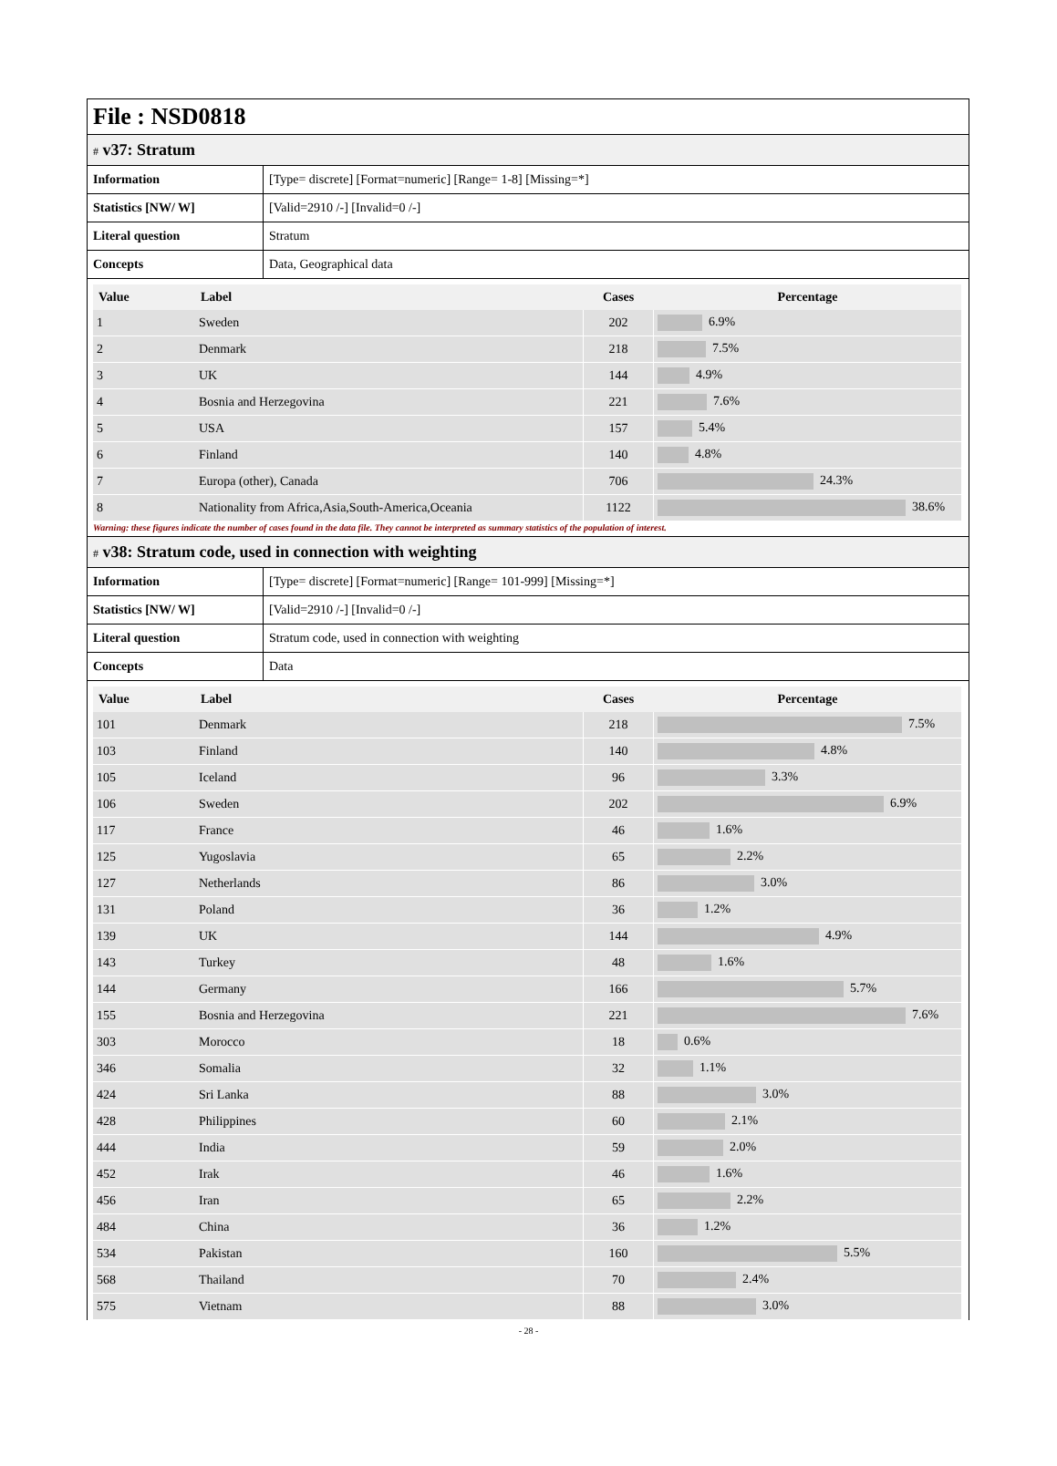File : NSD0818
# v37: Stratum
| Information | [Type= discrete] [Format=numeric] [Range= 1-8] [Missing=*] |
| Statistics [NW/ W] | [Valid=2910 /-] [Invalid=0 /-] |
| Literal question | Stratum |
| Concepts | Data, Geographical data |
| Value | Label | Cases | Percentage |
| --- | --- | --- | --- |
| 1 | Sweden | 202 | 6.9% |
| 2 | Denmark | 218 | 7.5% |
| 3 | UK | 144 | 4.9% |
| 4 | Bosnia and Herzegovina | 221 | 7.6% |
| 5 | USA | 157 | 5.4% |
| 6 | Finland | 140 | 4.8% |
| 7 | Europa (other), Canada | 706 | 24.3% |
| 8 | Nationality from Africa,Asia,South-America,Oceania | 1122 | 38.6% |
Warning: these figures indicate the number of cases found in the data file. They cannot be interpreted as summary statistics of the population of interest.
# v38: Stratum code, used in connection with weighting
| Information | [Type= discrete] [Format=numeric] [Range= 101-999] [Missing=*] |
| Statistics [NW/ W] | [Valid=2910 /-] [Invalid=0 /-] |
| Literal question | Stratum code, used in connection with weighting |
| Concepts | Data |
| Value | Label | Cases | Percentage |
| --- | --- | --- | --- |
| 101 | Denmark | 218 | 7.5% |
| 103 | Finland | 140 | 4.8% |
| 105 | Iceland | 96 | 3.3% |
| 106 | Sweden | 202 | 6.9% |
| 117 | France | 46 | 1.6% |
| 125 | Yugoslavia | 65 | 2.2% |
| 127 | Netherlands | 86 | 3.0% |
| 131 | Poland | 36 | 1.2% |
| 139 | UK | 144 | 4.9% |
| 143 | Turkey | 48 | 1.6% |
| 144 | Germany | 166 | 5.7% |
| 155 | Bosnia and Herzegovina | 221 | 7.6% |
| 303 | Morocco | 18 | 0.6% |
| 346 | Somalia | 32 | 1.1% |
| 424 | Sri Lanka | 88 | 3.0% |
| 428 | Philippines | 60 | 2.1% |
| 444 | India | 59 | 2.0% |
| 452 | Irak | 46 | 1.6% |
| 456 | Iran | 65 | 2.2% |
| 484 | China | 36 | 1.2% |
| 534 | Pakistan | 160 | 5.5% |
| 568 | Thailand | 70 | 2.4% |
| 575 | Vietnam | 88 | 3.0% |
- 28 -